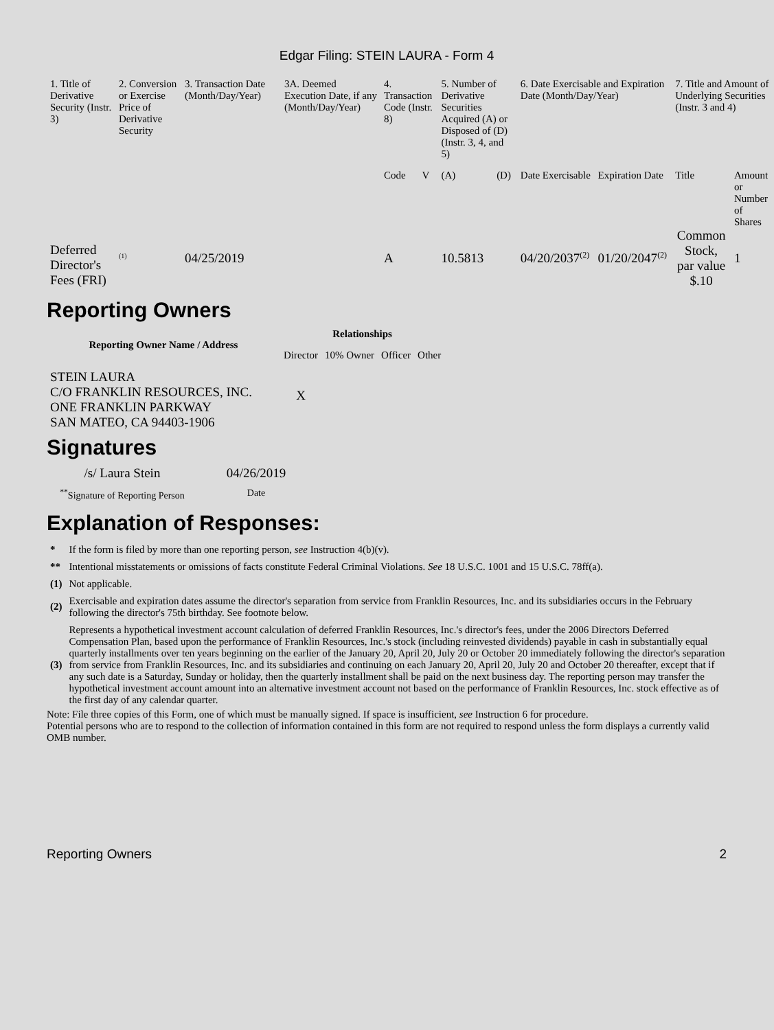Edgar Filing: STEIN LAURA - Form 4
| 1. Title of Derivative Security (Instr. 3) | 2. Conversion or Exercise Price of Derivative Security | 3. Transaction Date (Month/Day/Year) | 3A. Deemed Execution Date, if any (Month/Day/Year) | 4. Transaction Code (Instr. 8) | | 5. Number of Derivative Securities Acquired (A) or Disposed of (D) (Instr. 3, 4, and 5) | | 6. Date Exercisable and Expiration Date (Month/Day/Year) | | 7. Title and Amount of Underlying Securities (Instr. 3 and 4) | |
| | | | | Code | V | (A) | (D) | Date Exercisable | Expiration Date | Title | Amount or Number of Shares |
| Deferred Director's Fees (FRI) | <sup>(1)</sup> | 04/25/2019 | | A | | 10.5813 | | 04/20/2037<sup>(2)</sup> | 01/20/2047<sup>(2)</sup> | Common Stock, par value $.10 | 1 |
Reporting Owners
| Reporting Owner Name / Address | Relationships | | | |
| --- | --- | --- | --- | --- |
| | Director | 10% Owner | Officer | Other |
| STEIN LAURA C/O FRANKLIN RESOURCES, INC. ONE FRANKLIN PARKWAY SAN MATEO, CA 94403-1906 | X | | | |
Signatures
| /s/ Laura Stein | 04/26/2019 |
| <sup>**</sup> Signature of Reporting Person | Date |
Explanation of Responses:
| * | If the form is filed by more than one reporting person, see Instruction 4(b)(v). |
| ** | Intentional misstatements or omissions of facts constitute Federal Criminal Violations. See 18 U.S.C. 1001 and 15 U.S.C. 78ff(a). |
| (1) | Not applicable. |
| (2) | Exercisable and expiration dates assume the director's separation from service from Franklin Resources, Inc. and its subsidiaries occurs in the February following the director's 75th birthday. See footnote below. |
| (3) | Represents a hypothetical investment account calculation of deferred Franklin Resources, Inc.'s director's fees, under the 2006 Directors Deferred Compensation Plan, based upon the performance of Franklin Resources, Inc.'s stock (including reinvested dividends) payable in cash in substantially equal quarterly installments over ten years beginning on the earlier of the January 20, April 20, July 20 or October 20 immediately following the director's separation from service from Franklin Resources, Inc. and its subsidiaries and continuing on each January 20, April 20, July 20 and October 20 thereafter, except that if any such date is a Saturday, Sunday or holiday, then the quarterly installment shall be paid on the next business day. The reporting person may transfer the hypothetical investment account amount into an alternative investment account not based on the performance of Franklin Resources, Inc. stock effective as of the first day of any calendar quarter. |
Note: File three copies of this Form, one of which must be manually signed. If space is insufficient, see Instruction 6 for procedure.
Potential persons who are to respond to the collection of information contained in this form are not required to respond unless the form displays a currently valid OMB number.
Reporting Owners 2